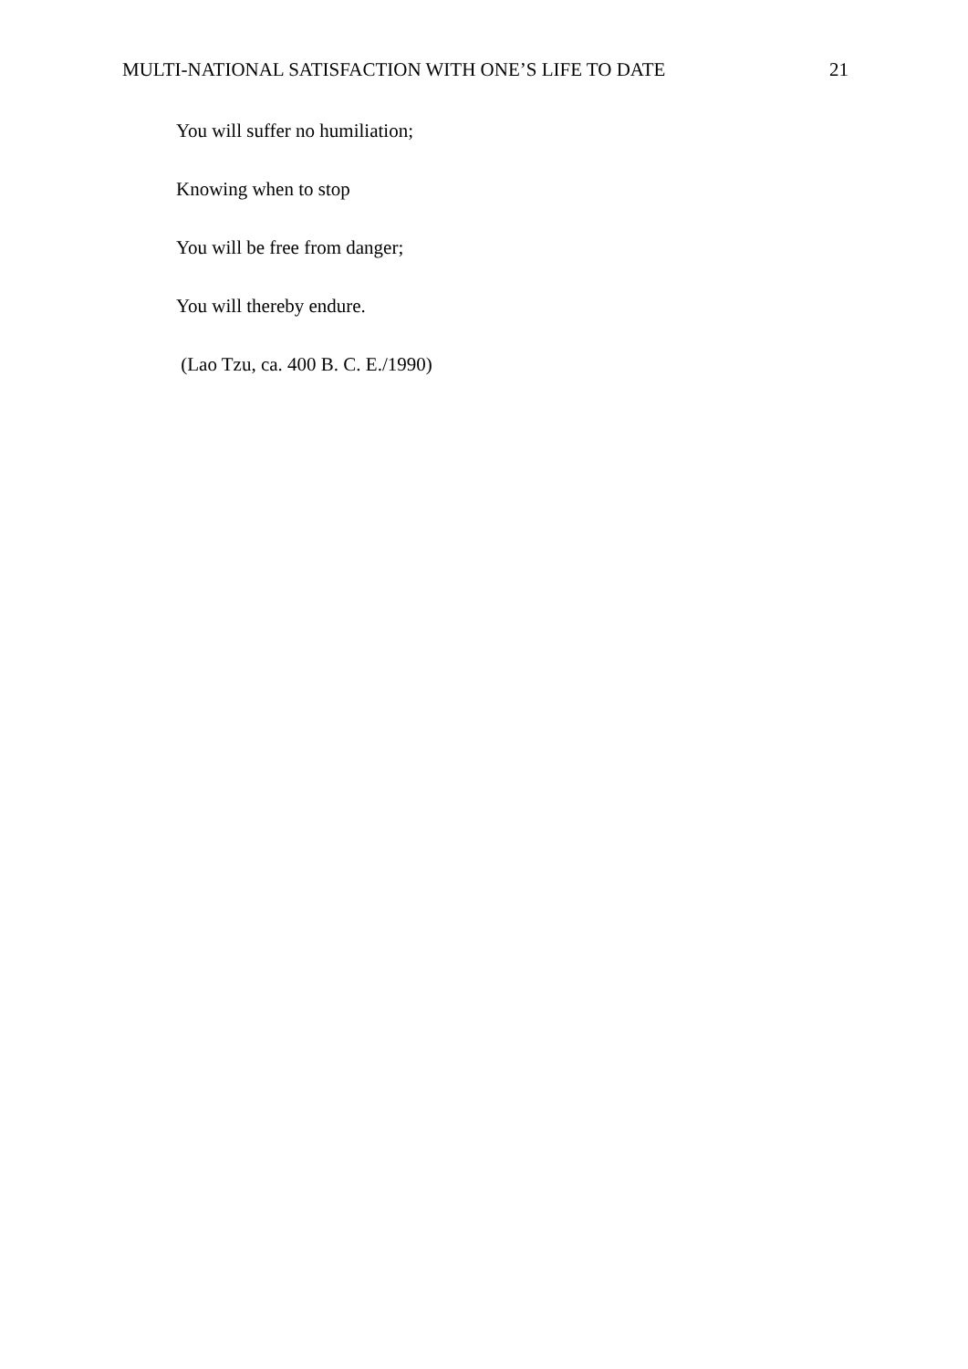MULTI-NATIONAL SATISFACTION WITH ONE’S LIFE TO DATE 21
You will suffer no humiliation;
Knowing when to stop
You will be free from danger;
You will thereby endure.
(Lao Tzu, ca. 400 B. C. E./1990)